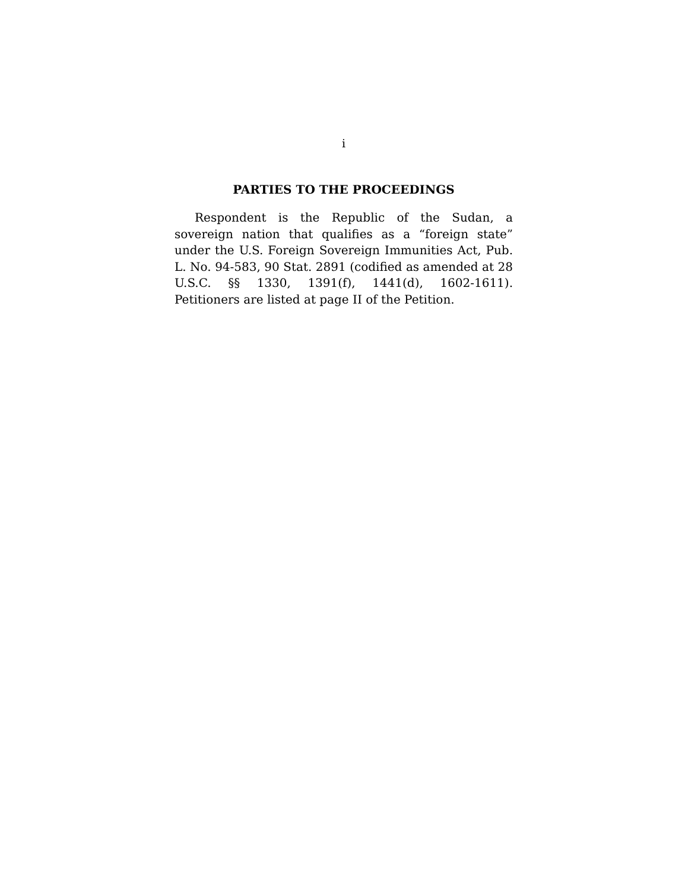i
PARTIES TO THE PROCEEDINGS
Respondent is the Republic of the Sudan, a sovereign nation that qualifies as a “foreign state” under the U.S. Foreign Sovereign Immunities Act, Pub. L. No. 94-583, 90 Stat. 2891 (codified as amended at 28 U.S.C. §§ 1330, 1391(f), 1441(d), 1602-1611). Petitioners are listed at page II of the Petition.